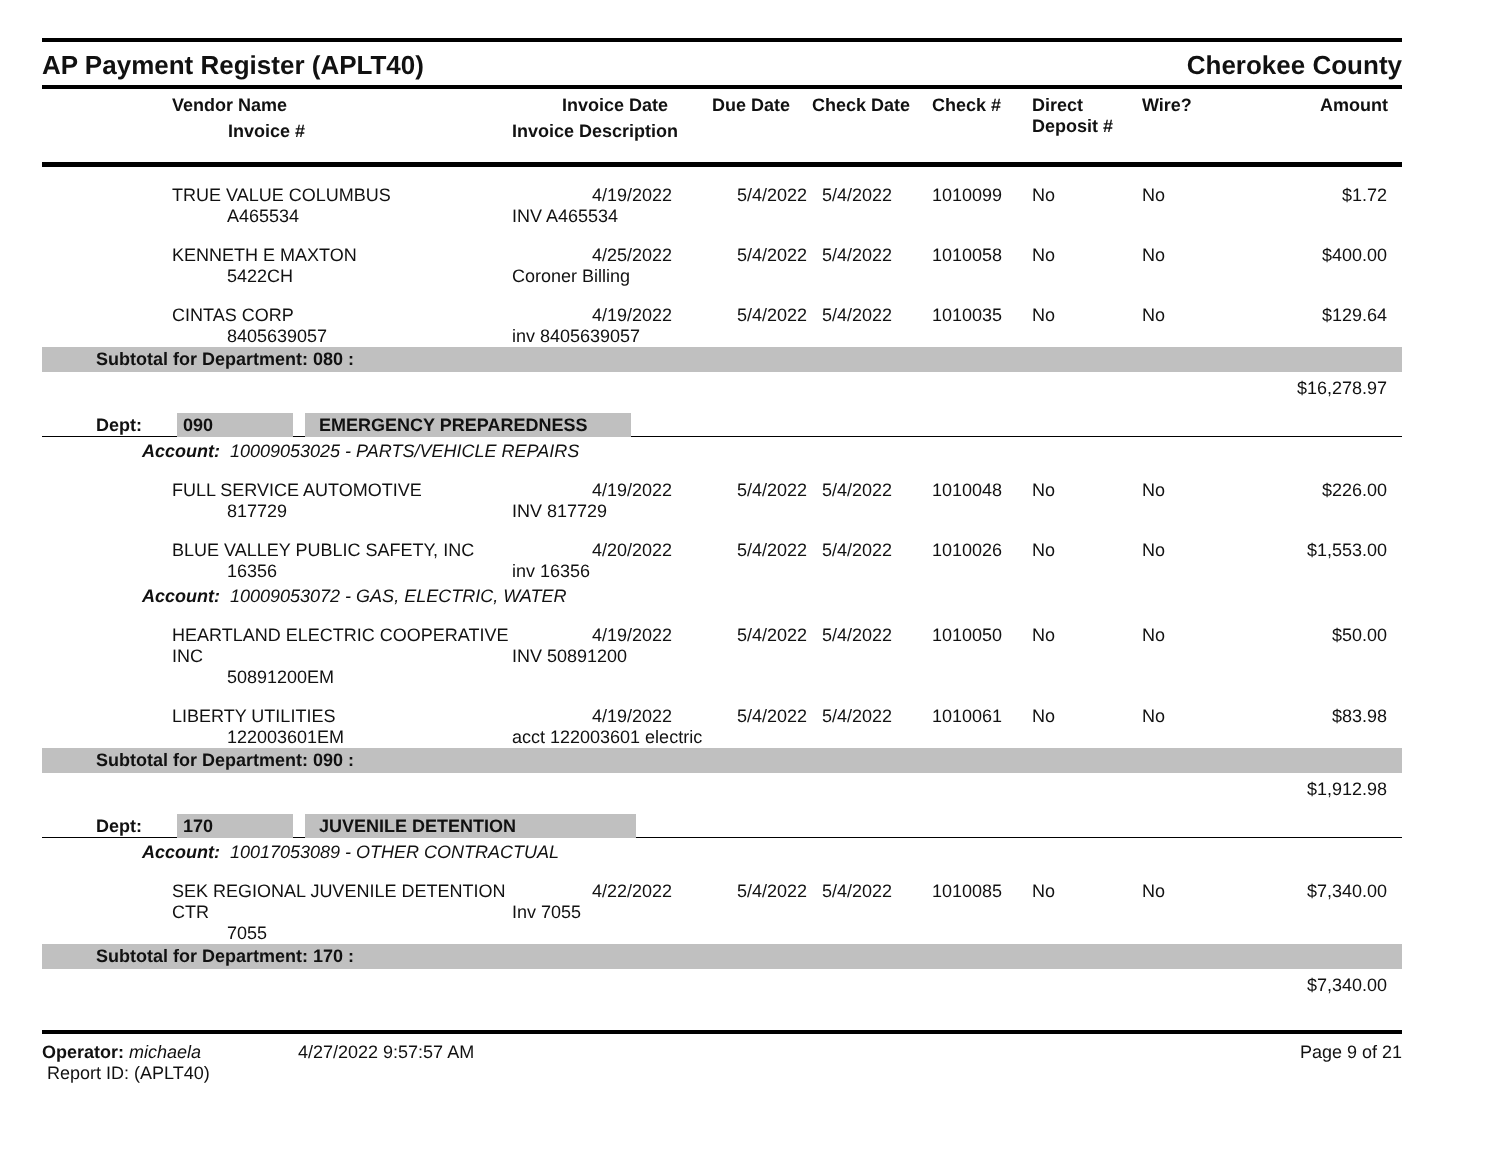AP Payment Register (APLT40)
Cherokee County
| | Vendor Name Invoice # | Invoice Date Invoice Description | Due Date | Check Date | Check # | Direct Deposit # | Wire? | Amount |
| --- | --- | --- | --- | --- | --- | --- | --- | --- |
| | TRUE VALUE COLUMBUS A465534 | 4/19/2022 INV A465534 | 5/4/2022 | 5/4/2022 | 1010099 | No | No | $1.72 |
| | KENNETH E MAXTON 5422CH | 4/25/2022 Coroner Billing | 5/4/2022 | 5/4/2022 | 1010058 | No | No | $400.00 |
| | CINTAS CORP 8405639057 | 4/19/2022 inv 8405639057 | 5/4/2022 | 5/4/2022 | 1010035 | No | No | $129.64 |
| Subtotal for Department: 080 : | | | | | | | | |
| | | | | | | | | $16,278.97 |
| Dept: 090 EMERGENCY PREPAREDNESS | | | | | | | | |
| Account: 10009053025 - PARTS/VEHICLE REPAIRS | | | | | | | | |
| | FULL SERVICE AUTOMOTIVE 817729 | 4/19/2022 INV 817729 | 5/4/2022 | 5/4/2022 | 1010048 | No | No | $226.00 |
| | BLUE VALLEY PUBLIC SAFETY, INC 16356 | 4/20/2022 inv 16356 | 5/4/2022 | 5/4/2022 | 1010026 | No | No | $1,553.00 |
| Account: 10009053072 - GAS, ELECTRIC, WATER | | | | | | | | |
| | HEARTLAND ELECTRIC COOPERATIVE INC 50891200EM | 4/19/2022 INV 50891200 | 5/4/2022 | 5/4/2022 | 1010050 | No | No | $50.00 |
| | LIBERTY UTILITIES 122003601EM | 4/19/2022 acct 122003601 electric | 5/4/2022 | 5/4/2022 | 1010061 | No | No | $83.98 |
| Subtotal for Department: 090 : | | | | | | | | |
| | | | | | | | | $1,912.98 |
| Dept: 170 JUVENILE DETENTION | | | | | | | | |
| Account: 10017053089 - OTHER CONTRACTUAL | | | | | | | | |
| | SEK REGIONAL JUVENILE DETENTION CTR 7055 | 4/22/2022 Inv 7055 | 5/4/2022 | 5/4/2022 | 1010085 | No | No | $7,340.00 |
| Subtotal for Department: 170 : | | | | | | | | |
| | | | | | | | | $7,340.00 |
Operator: michaela
Report ID: (APLT40)
4/27/2022 9:57:57 AM Page 9 of 21